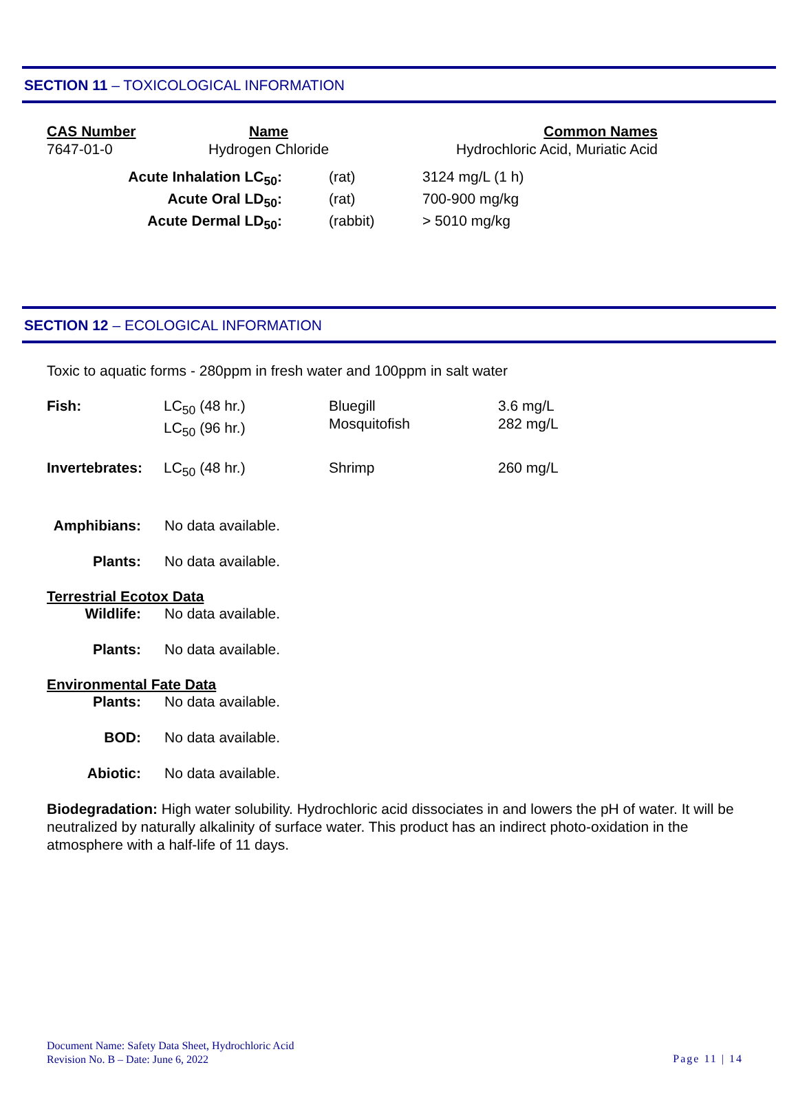SECTION 11 – TOXICOLOGICAL INFORMATION
| CAS Number | Name | Common Names |
| --- | --- | --- |
| 7647-01-0 | Hydrogen Chloride | Hydrochloric Acid, Muriatic Acid |
| Acute Inhalation LC<sub>50</sub>: | (rat) | 3124 mg/L (1 h) |
| Acute Oral LD<sub>50</sub>: | (rat) | 700-900 mg/kg |
| Acute Dermal LD<sub>50</sub>: | (rabbit) | > 5010 mg/kg |
SECTION 12 – ECOLOGICAL INFORMATION
Toxic to aquatic forms - 280ppm in fresh water and 100ppm in salt water
| Fish: | LC<sub>50</sub> (48 hr.) LC<sub>50</sub> (96 hr.) | Bluegill Mosquitofish | 3.6 mg/L 282 mg/L |
| Invertebrates: | LC<sub>50</sub> (48 hr.) | Shrimp | 260 mg/L |
| Amphibians: | No data available. |
| Plants: | No data available. |
Terrestrial Ecotox Data
| Wildlife: | No data available. |
| Plants: | No data available. |
Environmental Fate Data
| Plants: | No data available. |
| BOD: | No data available. |
| Abiotic: | No data available. |
Biodegradation: High water solubility. Hydrochloric acid dissociates in and lowers the pH of water. It will be neutralized by naturally alkalinity of surface water. This product has an indirect photo-oxidation in the atmosphere with a half-life of 11 days.
Document Name: Safety Data Sheet, Hydrochloric Acid
Revision No. B – Date: June 6, 2022
Page 11 | 14